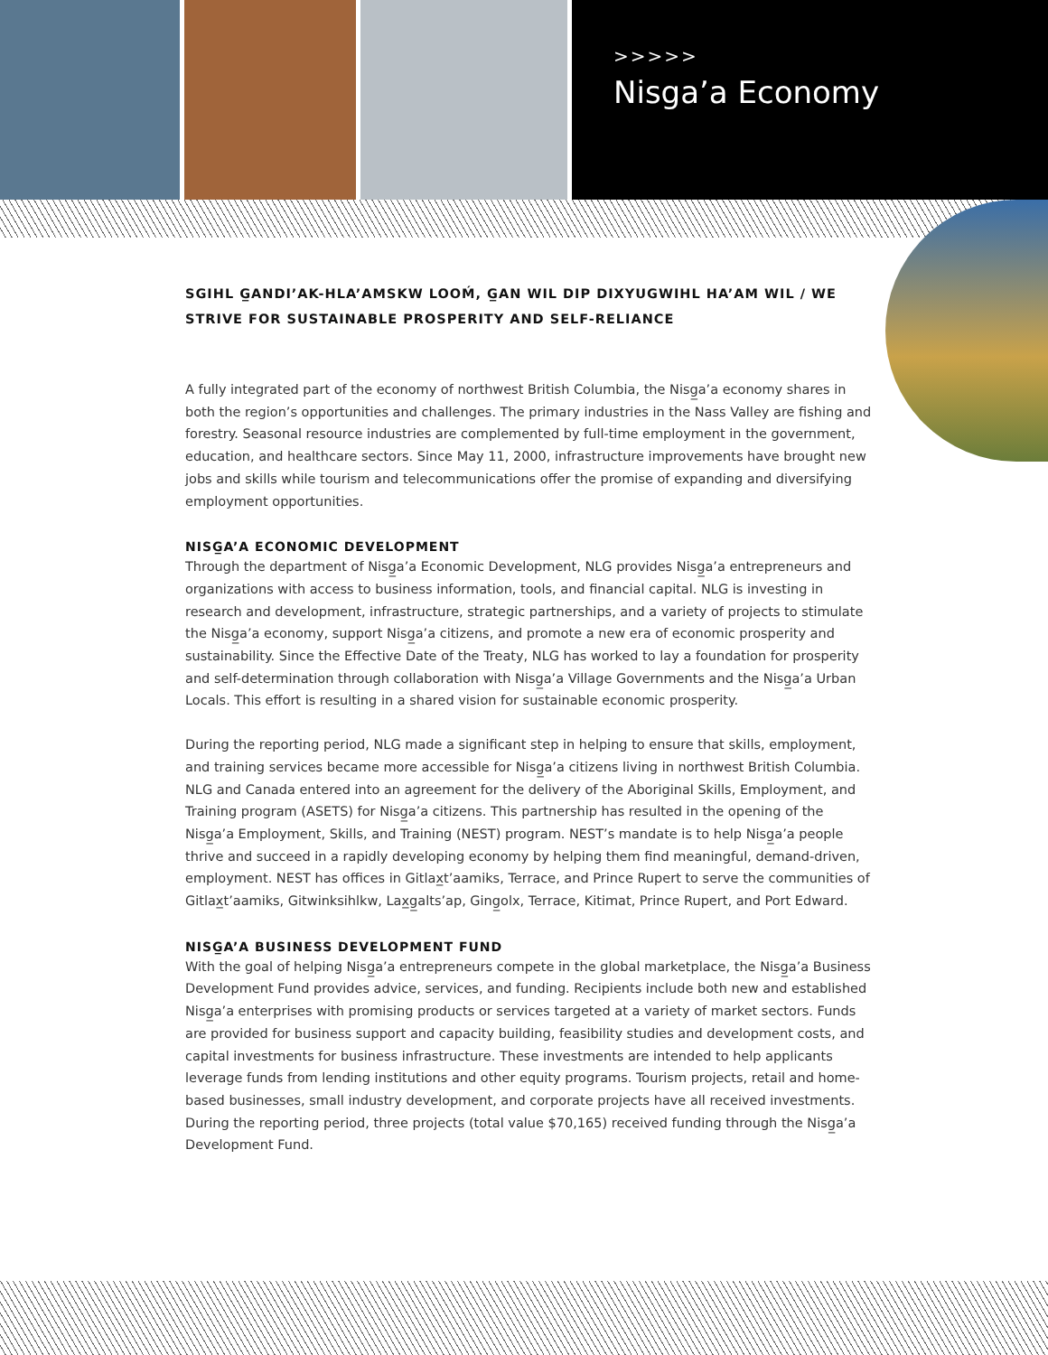>>>>>
Nisga’a Economy
SGIHL G̲ANDI’AK-HLA’AMSKW LOOḾ, G̲AN WIL DIP DIXYUGWIHL HA’AM WIL / WE STRIVE FOR SUSTAINABLE PROSPERITY AND SELF-RELIANCE
A fully integrated part of the economy of northwest British Columbia, the Nisg̲a’a economy shares in both the region’s opportunities and challenges. The primary industries in the Nass Valley are fishing and forestry. Seasonal resource industries are complemented by full-time employment in the government, education, and healthcare sectors. Since May 11, 2000, infrastructure improvements have brought new jobs and skills while tourism and telecommunications offer the promise of expanding and diversifying employment opportunities.
NISG̲A’A ECONOMIC DEVELOPMENT
Through the department of Nisg̲a’a Economic Development, NLG provides Nisg̲a’a entrepreneurs and organizations with access to business information, tools, and financial capital. NLG is investing in research and development, infrastructure, strategic partnerships, and a variety of projects to stimulate the Nisg̲a’a economy, support Nisg̲a’a citizens, and promote a new era of economic prosperity and sustainability. Since the Effective Date of the Treaty, NLG has worked to lay a foundation for prosperity and self-determination through collaboration with Nisg̲a’a Village Governments and the Nisg̲a’a Urban Locals. This effort is resulting in a shared vision for sustainable economic prosperity.
During the reporting period, NLG made a significant step in helping to ensure that skills, employment, and training services became more accessible for Nisg̲a’a citizens living in northwest British Columbia. NLG and Canada entered into an agreement for the delivery of the Aboriginal Skills, Employment, and Training program (ASETS) for Nisg̲a’a citizens. This partnership has resulted in the opening of the Nisg̲a’a Employment, Skills, and Training (NEST) program. NEST’s mandate is to help Nisg̲a’a people thrive and succeed in a rapidly developing economy by helping them find meaningful, demand-driven, employment. NEST has offices in Gitlax̲t’aamiks, Terrace, and Prince Rupert to serve the communities of Gitlax̲t’aamiks, Gitwinksihlkw, Lax̲g̲alts’ap, Ging̲olx, Terrace, Kitimat, Prince Rupert, and Port Edward.
NISG̲A’A BUSINESS DEVELOPMENT FUND
With the goal of helping Nisg̲a’a entrepreneurs compete in the global marketplace, the Nisg̲a’a Business Development Fund provides advice, services, and funding. Recipients include both new and established Nisg̲a’a enterprises with promising products or services targeted at a variety of market sectors. Funds are provided for business support and capacity building, feasibility studies and development costs, and capital investments for business infrastructure. These investments are intended to help applicants leverage funds from lending institutions and other equity programs. Tourism projects, retail and home-based businesses, small industry development, and corporate projects have all received investments. During the reporting period, three projects (total value $70,165) received funding through the Nisg̲a’a Development Fund.